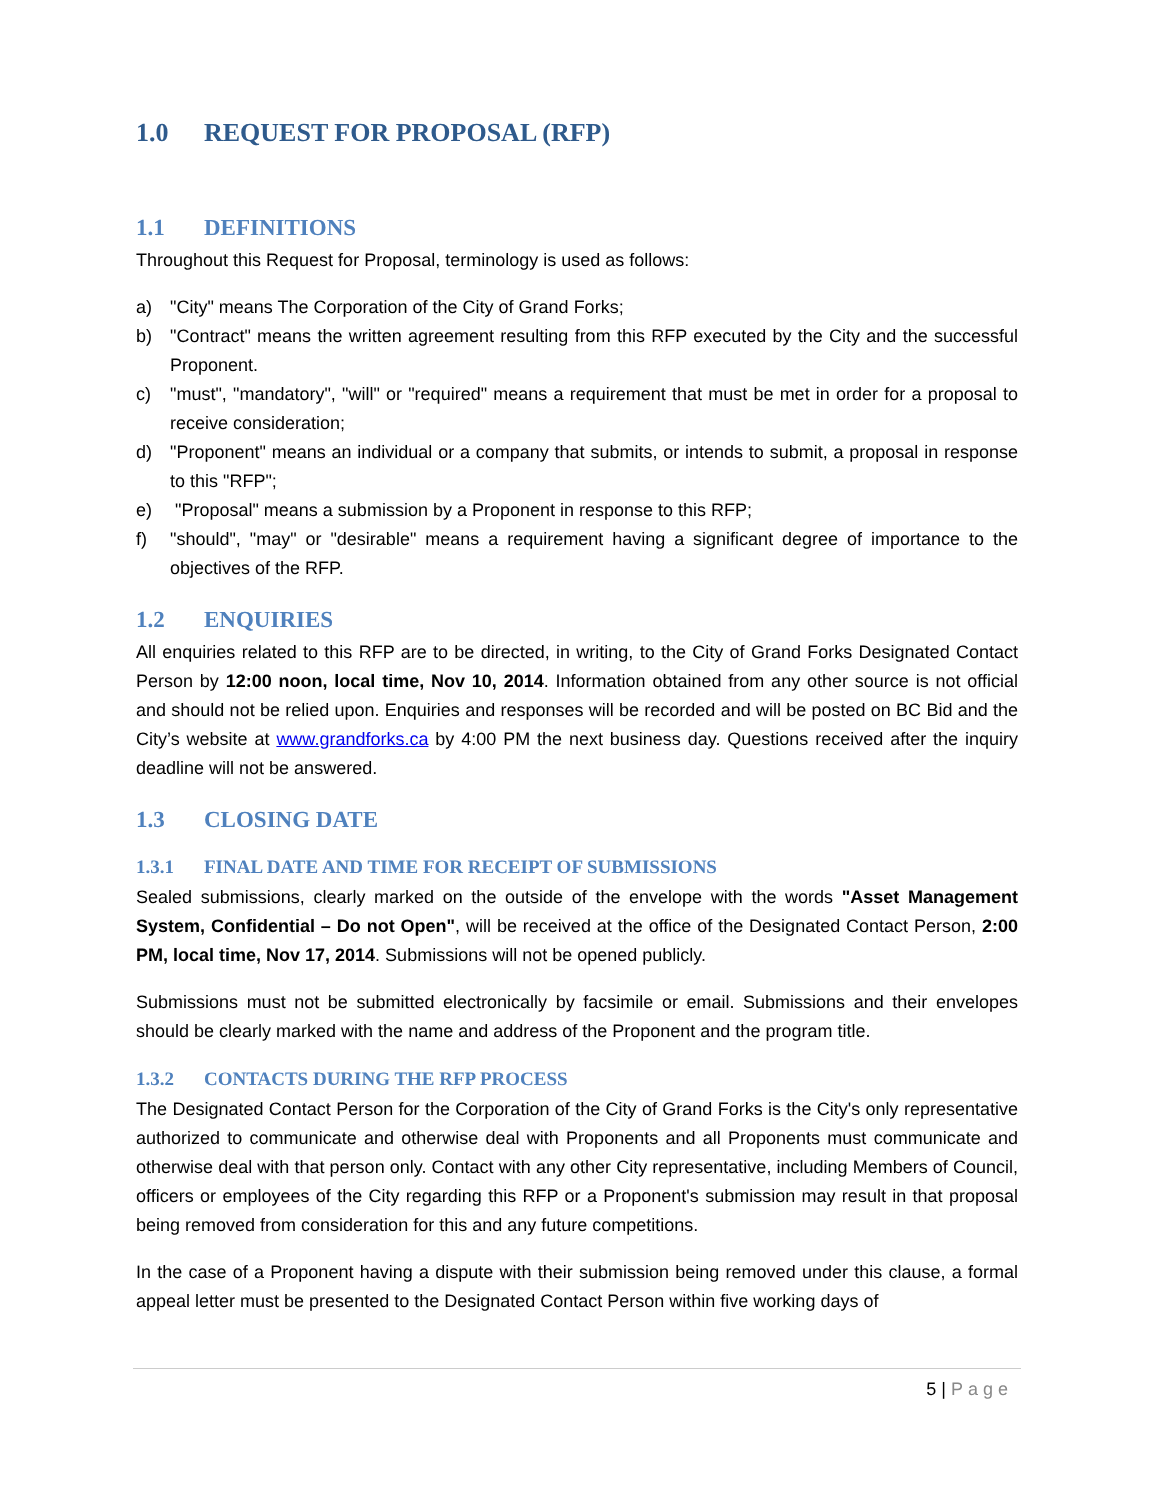1.0 REQUEST FOR PROPOSAL (RFP)
1.1 DEFINITIONS
Throughout this Request for Proposal, terminology is used as follows:
a) "City" means The Corporation of the City of Grand Forks;
b) "Contract" means the written agreement resulting from this RFP executed by the City and the successful Proponent.
c) "must", "mandatory", "will" or "required" means a requirement that must be met in order for a proposal to receive consideration;
d) "Proponent" means an individual or a company that submits, or intends to submit, a proposal in response to this "RFP";
e) "Proposal" means a submission by a Proponent in response to this RFP;
f) "should", "may" or "desirable" means a requirement having a significant degree of importance to the objectives of the RFP.
1.2 ENQUIRIES
All enquiries related to this RFP are to be directed, in writing, to the City of Grand Forks Designated Contact Person by 12:00 noon, local time, Nov 10, 2014. Information obtained from any other source is not official and should not be relied upon. Enquiries and responses will be recorded and will be posted on BC Bid and the City’s website at www.grandforks.ca by 4:00 PM the next business day. Questions received after the inquiry deadline will not be answered.
1.3 CLOSING DATE
1.3.1 FINAL DATE AND TIME FOR RECEIPT OF SUBMISSIONS
Sealed submissions, clearly marked on the outside of the envelope with the words "Asset Management System, Confidential – Do not Open", will be received at the office of the Designated Contact Person, 2:00 PM, local time, Nov 17, 2014. Submissions will not be opened publicly.
Submissions must not be submitted electronically by facsimile or email. Submissions and their envelopes should be clearly marked with the name and address of the Proponent and the program title.
1.3.2 CONTACTS DURING THE RFP PROCESS
The Designated Contact Person for the Corporation of the City of Grand Forks is the City's only representative authorized to communicate and otherwise deal with Proponents and all Proponents must communicate and otherwise deal with that person only. Contact with any other City representative, including Members of Council, officers or employees of the City regarding this RFP or a Proponent's submission may result in that proposal being removed from consideration for this and any future competitions.
In the case of a Proponent having a dispute with their submission being removed under this clause, a formal appeal letter must be presented to the Designated Contact Person within five working days of
5 | Page